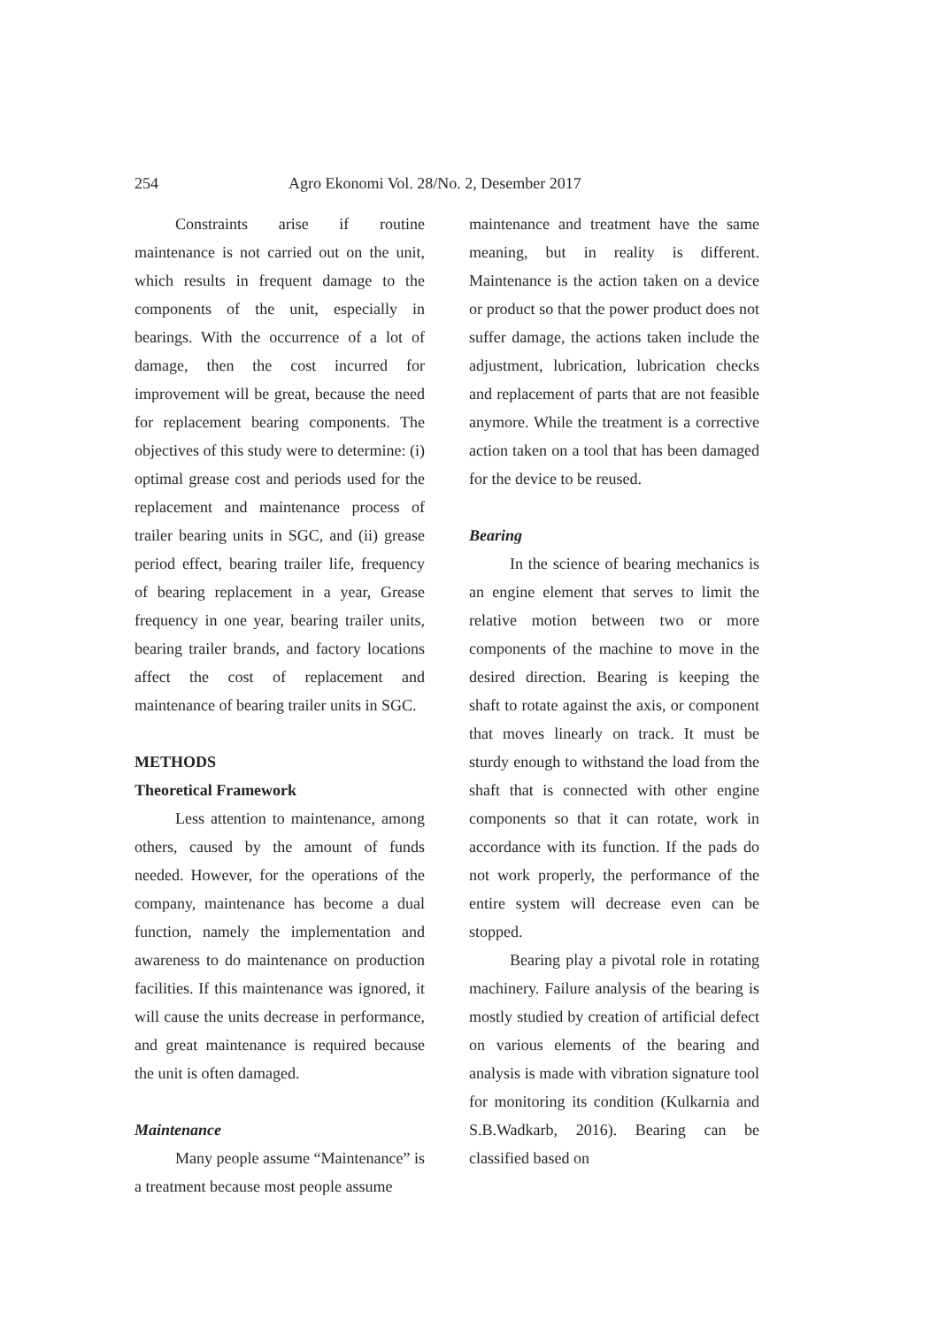254 Agro Ekonomi Vol. 28/No. 2, Desember 2017
Constraints arise if routine maintenance is not carried out on the unit, which results in frequent damage to the components of the unit, especially in bearings. With the occurrence of a lot of damage, then the cost incurred for improvement will be great, because the need for replacement bearing components. The objectives of this study were to determine: (i) optimal grease cost and periods used for the replacement and maintenance process of trailer bearing units in SGC, and (ii) grease period effect, bearing trailer life, frequency of bearing replacement in a year, Grease frequency in one year, bearing trailer units, bearing trailer brands, and factory locations affect the cost of replacement and maintenance of bearing trailer units in SGC.
METHODS
Theoretical Framework
Less attention to maintenance, among others, caused by the amount of funds needed. However, for the operations of the company, maintenance has become a dual function, namely the implementation and awareness to do maintenance on production facilities. If this maintenance was ignored, it will cause the units decrease in performance, and great maintenance is required because the unit is often damaged.
Maintenance
Many people assume “Maintenance” is a treatment because most people assume
maintenance and treatment have the same meaning, but in reality is different. Maintenance is the action taken on a device or product so that the power product does not suffer damage, the actions taken include the adjustment, lubrication, lubrication checks and replacement of parts that are not feasible anymore. While the treatment is a corrective action taken on a tool that has been damaged for the device to be reused.
Bearing
In the science of bearing mechanics is an engine element that serves to limit the relative motion between two or more components of the machine to move in the desired direction. Bearing is keeping the shaft to rotate against the axis, or component that moves linearly on track. It must be sturdy enough to withstand the load from the shaft that is connected with other engine components so that it can rotate, work in accordance with its function. If the pads do not work properly, the performance of the entire system will decrease even can be stopped.
Bearing play a pivotal role in rotating machinery. Failure analysis of the bearing is mostly studied by creation of artificial defect on various elements of the bearing and analysis is made with vibration signature tool for monitoring its condition (Kulkarnia and S.B.Wadkarb, 2016). Bearing can be classified based on